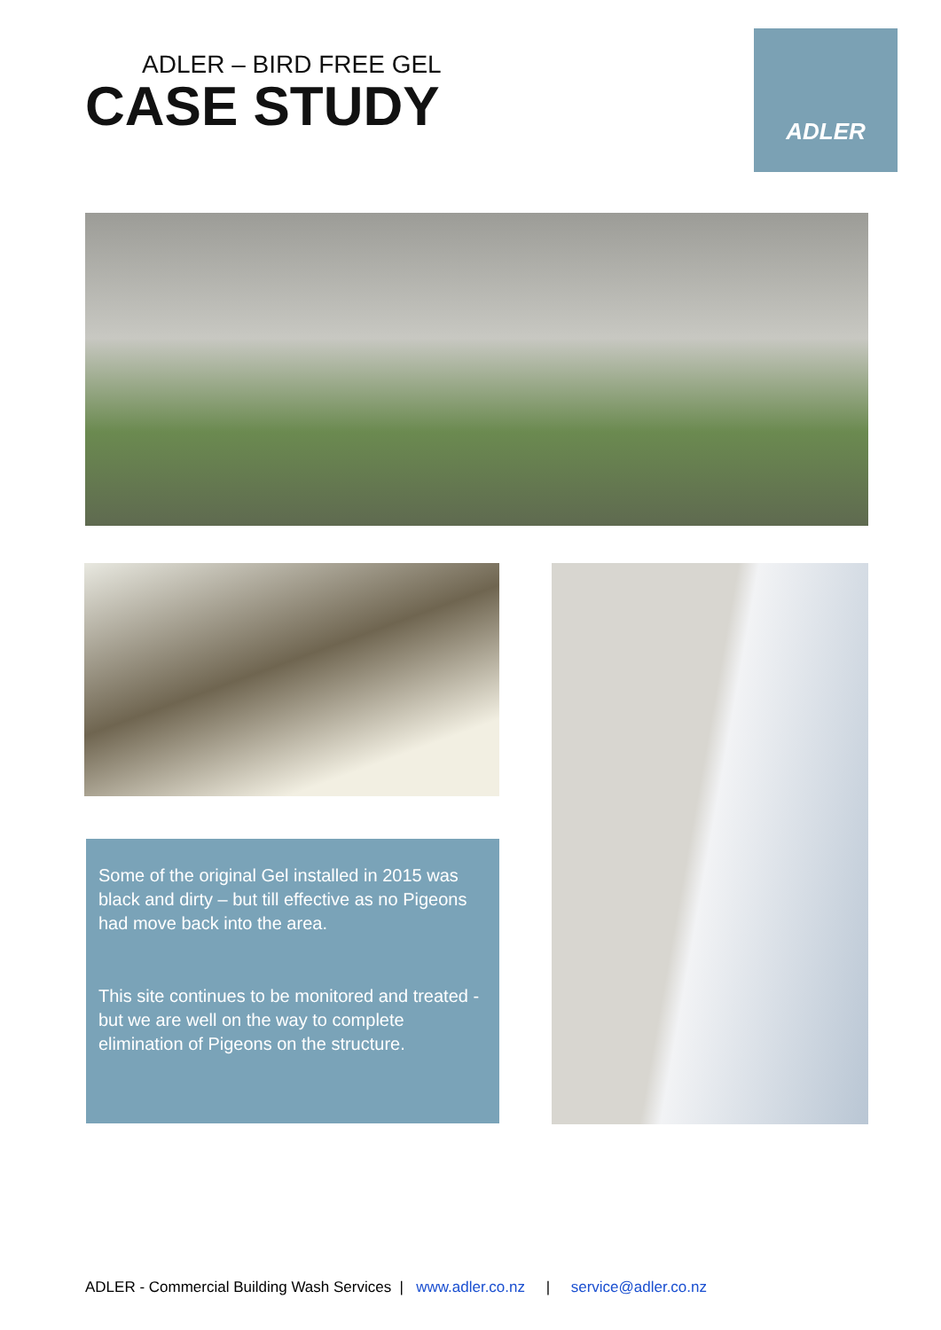ADLER – BIRD FREE GEL
CASE STUDY
ADLER
Some of the original Gel installed in 2015 was black and dirty – but till effective as no Pigeons had move back into the area.
This site continues to be monitored and treated - but we are well on the way to complete elimination of Pigeons on the structure.
ADLER - Commercial Building Wash Services | www.adler.co.nz | service@adler.co.nz